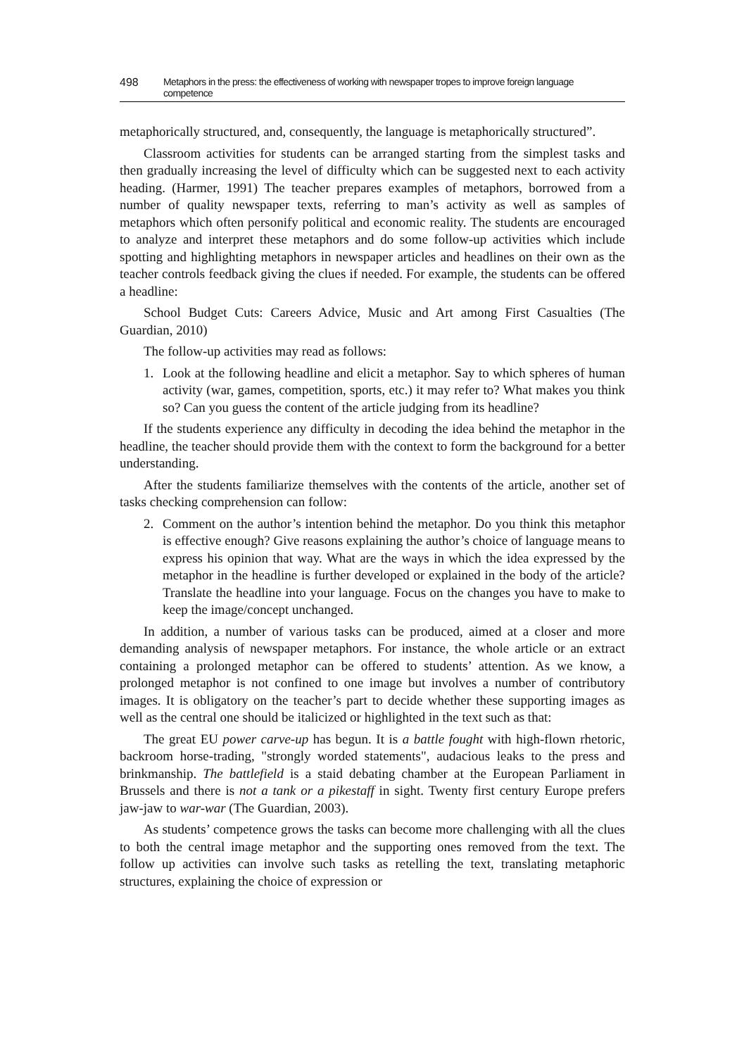498 Metaphors in the press: the effectiveness of working with newspaper tropes to improve foreign language competence
metaphorically structured, and, consequently, the language is metaphorically structured”.
Classroom activities for students can be arranged starting from the simplest tasks and then gradually increasing the level of difficulty which can be suggested next to each activity heading. (Harmer, 1991) The teacher prepares examples of metaphors, borrowed from a number of quality newspaper texts, referring to man’s activity as well as samples of metaphors which often personify political and economic reality. The students are encouraged to analyze and interpret these metaphors and do some follow-up activities which include spotting and highlighting metaphors in newspaper articles and headlines on their own as the teacher controls feedback giving the clues if needed. For example, the students can be offered a headline:
School Budget Cuts: Careers Advice, Music and Art among First Casualties (The Guardian, 2010)
The follow-up activities may read as follows:
1. Look at the following headline and elicit a metaphor. Say to which spheres of human activity (war, games, competition, sports, etc.) it may refer to? What makes you think so? Can you guess the content of the article judging from its headline?
If the students experience any difficulty in decoding the idea behind the metaphor in the headline, the teacher should provide them with the context to form the background for a better understanding.
After the students familiarize themselves with the contents of the article, another set of tasks checking comprehension can follow:
2. Comment on the author’s intention behind the metaphor. Do you think this metaphor is effective enough? Give reasons explaining the author’s choice of language means to express his opinion that way. What are the ways in which the idea expressed by the metaphor in the headline is further developed or explained in the body of the article? Translate the headline into your language. Focus on the changes you have to make to keep the image/concept unchanged.
In addition, a number of various tasks can be produced, aimed at a closer and more demanding analysis of newspaper metaphors. For instance, the whole article or an extract containing a prolonged metaphor can be offered to students’ attention. As we know, a prolonged metaphor is not confined to one image but involves a number of contributory images. It is obligatory on the teacher’s part to decide whether these supporting images as well as the central one should be italicized or highlighted in the text such as that:
The great EU power carve-up has begun. It is a battle fought with high-flown rhetoric, backroom horse-trading, "strongly worded statements", audacious leaks to the press and brinkmanship. The battlefield is a staid debating chamber at the European Parliament in Brussels and there is not a tank or a pikestaff in sight. Twenty first century Europe prefers jaw-jaw to war-war (The Guardian, 2003).
As students’ competence grows the tasks can become more challenging with all the clues to both the central image metaphor and the supporting ones removed from the text. The follow up activities can involve such tasks as retelling the text, translating metaphoric structures, explaining the choice of expression or